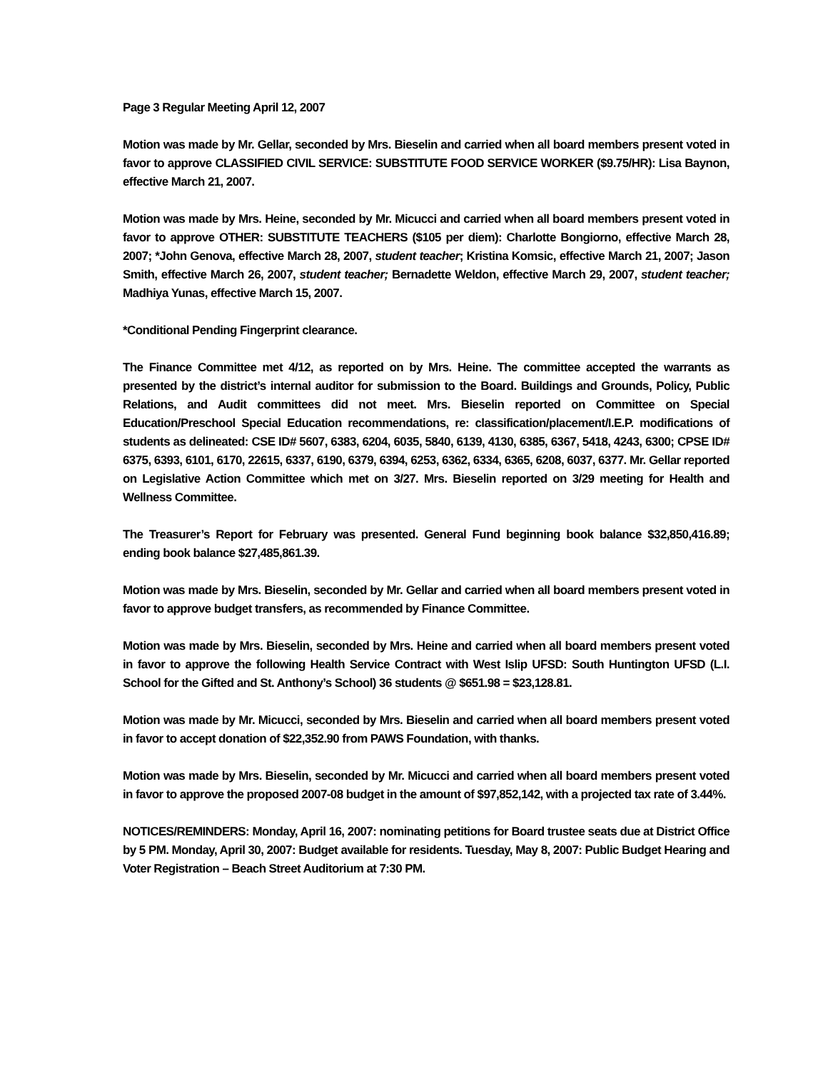Page 3 Regular Meeting April 12, 2007
Motion was made by Mr. Gellar, seconded by Mrs. Bieselin and carried when all board members present voted in favor to approve CLASSIFIED CIVIL SERVICE: SUBSTITUTE FOOD SERVICE WORKER ($9.75/HR): Lisa Baynon, effective March 21, 2007.
Motion was made by Mrs. Heine, seconded by Mr. Micucci and carried when all board members present voted in favor to approve OTHER: SUBSTITUTE TEACHERS ($105 per diem): Charlotte Bongiorno, effective March 28, 2007; *John Genova, effective March 28, 2007, student teacher; Kristina Komsic, effective March 21, 2007; Jason Smith, effective March 26, 2007, student teacher; Bernadette Weldon, effective March 29, 2007, student teacher; Madhiya Yunas, effective March 15, 2007.
*Conditional Pending Fingerprint clearance.
The Finance Committee met 4/12, as reported on by Mrs. Heine. The committee accepted the warrants as presented by the district’s internal auditor for submission to the Board. Buildings and Grounds, Policy, Public Relations, and Audit committees did not meet. Mrs. Bieselin reported on Committee on Special Education/Preschool Special Education recommendations, re: classification/placement/I.E.P. modifications of students as delineated: CSE ID# 5607, 6383, 6204, 6035, 5840, 6139, 4130, 6385, 6367, 5418, 4243, 6300; CPSE ID# 6375, 6393, 6101, 6170, 22615, 6337, 6190, 6379, 6394, 6253, 6362, 6334, 6365, 6208, 6037, 6377. Mr. Gellar reported on Legislative Action Committee which met on 3/27. Mrs. Bieselin reported on 3/29 meeting for Health and Wellness Committee.
The Treasurer’s Report for February was presented. General Fund beginning book balance $32,850,416.89; ending book balance $27,485,861.39.
Motion was made by Mrs. Bieselin, seconded by Mr. Gellar and carried when all board members present voted in favor to approve budget transfers, as recommended by Finance Committee.
Motion was made by Mrs. Bieselin, seconded by Mrs. Heine and carried when all board members present voted in favor to approve the following Health Service Contract with West Islip UFSD: South Huntington UFSD (L.I. School for the Gifted and St. Anthony’s School) 36 students @ $651.98 = $23,128.81.
Motion was made by Mr. Micucci, seconded by Mrs. Bieselin and carried when all board members present voted in favor to accept donation of $22,352.90 from PAWS Foundation, with thanks.
Motion was made by Mrs. Bieselin, seconded by Mr. Micucci and carried when all board members present voted in favor to approve the proposed 2007-08 budget in the amount of $97,852,142, with a projected tax rate of 3.44%.
NOTICES/REMINDERS: Monday, April 16, 2007: nominating petitions for Board trustee seats due at District Office by 5 PM. Monday, April 30, 2007: Budget available for residents. Tuesday, May 8, 2007: Public Budget Hearing and Voter Registration – Beach Street Auditorium at 7:30 PM.